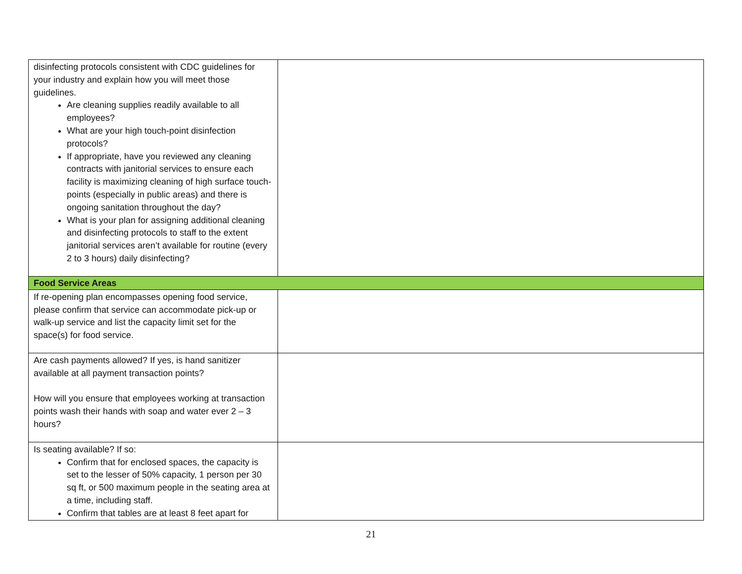| disinfecting protocols consistent with CDC guidelines for your industry and explain how you will meet those guidelines. Are cleaning supplies readily available to all employees? What are your high touch-point disinfection protocols? If appropriate, have you reviewed any cleaning contracts with janitorial services to ensure each facility is maximizing cleaning of high surface touch-points (especially in public areas) and there is ongoing sanitation throughout the day? What is your plan for assigning additional cleaning and disinfecting protocols to staff to the extent janitorial services aren’t available for routine (every 2 to 3 hours) daily disinfecting? | |
| Food Service Areas | |
| If re-opening plan encompasses opening food service, please confirm that service can accommodate pick-up or walk-up service and list the capacity limit set for the space(s) for food service. | |
| Are cash payments allowed? If yes, is hand sanitizer available at all payment transaction points? How will you ensure that employees working at transaction points wash their hands with soap and water ever 2 – 3 hours? | |
| Is seating available? If so: Confirm that for enclosed spaces, the capacity is set to the lesser of 50% capacity, 1 person per 30 sq ft, or 500 maximum people in the seating area at a time, including staff. Confirm that tables are at least 8 feet apart for | |
21